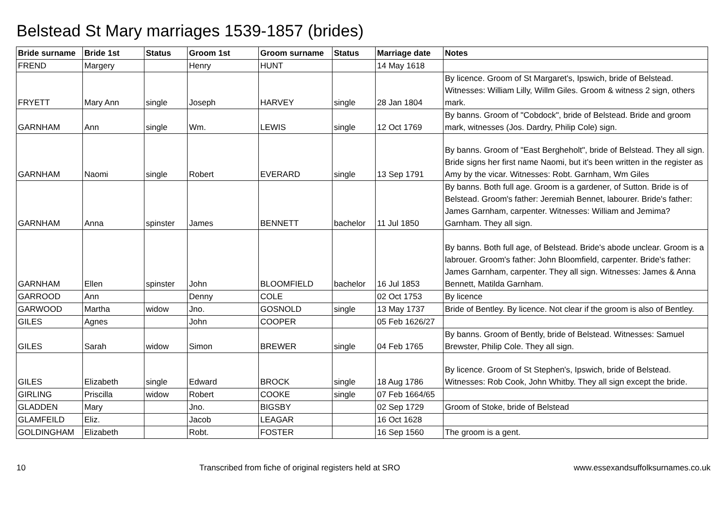Belstead St Mary marriages 1539-1857 (brides)
| Bride surname | Bride 1st | Status | Groom 1st | Groom surname | Status | Marriage date | Notes |
| --- | --- | --- | --- | --- | --- | --- | --- |
| FREND | Margery | | Henry | HUNT | | 14 May 1618 | |
| FRYETT | Mary Ann | single | Joseph | HARVEY | single | 28 Jan 1804 | By licence. Groom of St Margaret's, Ipswich, bride of Belstead. Witnesses: William Lilly, Willm Giles. Groom & witness 2 sign, others mark. |
| GARNHAM | Ann | single | Wm. | LEWIS | single | 12 Oct 1769 | By banns. Groom of "Cobdock", bride of Belstead. Bride and groom mark, witnesses (Jos. Dardry, Philip Cole) sign. |
| GARNHAM | Naomi | single | Robert | EVERARD | single | 13 Sep 1791 | By banns. Groom of "East Bergheholt", bride of Belstead. They all sign. Bride signs her first name Naomi, but it's been written in the register as Amy by the vicar. Witnesses: Robt. Garnham, Wm Giles |
| GARNHAM | Anna | spinster | James | BENNETT | bachelor | 11 Jul 1850 | By banns. Both full age. Groom is a gardener, of Sutton. Bride is of Belstead. Groom's father: Jeremiah Bennet, labourer. Bride's father: James Garnham, carpenter. Witnesses: William and Jemima? Garnham. They all sign. |
| GARNHAM | Ellen | spinster | John | BLOOMFIELD | bachelor | 16 Jul 1853 | By banns. Both full age, of Belstead. Bride's abode unclear. Groom is a labrouer. Groom's father: John Bloomfield, carpenter. Bride's father: James Garnham, carpenter. They all sign. Witnesses: James & Anna Bennett, Matilda Garnham. |
| GARROOD | Ann | | Denny | COLE | | 02 Oct 1753 | By licence |
| GARWOOD | Martha | widow | Jno. | GOSNOLD | single | 13 May 1737 | Bride of Bentley. By licence. Not clear if the groom is also of Bentley. |
| GILES | Agnes | | John | COOPER | | 05 Feb 1626/27 | |
| GILES | Sarah | widow | Simon | BREWER | single | 04 Feb 1765 | By banns. Groom of Bently, bride of Belstead. Witnesses: Samuel Brewster, Philip Cole. They all sign. |
| GILES | Elizabeth | single | Edward | BROCK | single | 18 Aug 1786 | By licence. Groom of St Stephen's, Ipswich, bride of Belstead. Witnesses: Rob Cook, John Whitby. They all sign except the bride. |
| GIRLING | Priscilla | widow | Robert | COOKE | single | 07 Feb 1664/65 | |
| GLADDEN | Mary | | Jno. | BIGSBY | | 02 Sep 1729 | Groom of Stoke, bride of Belstead |
| GLAMFEILD | Eliz. | | Jacob | LEAGAR | | 16 Oct 1628 | |
| GOLDINGHAM | Elizabeth | | Robt. | FOSTER | | 16 Sep 1560 | The groom is a gent. |
10 Transcribed from fiche of original registers held at SRO www.essexandsuffolksurnames.co.uk